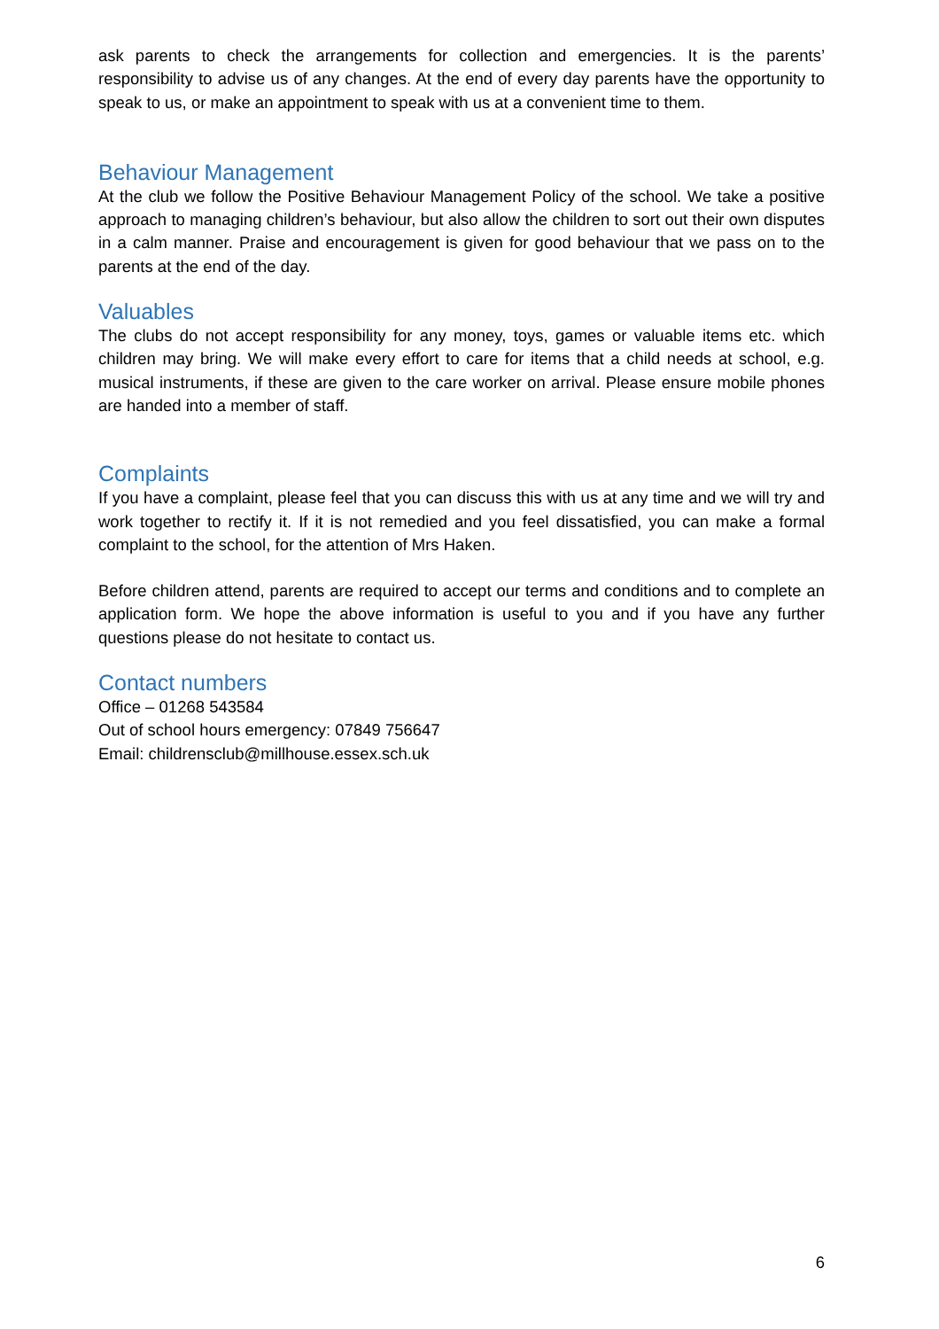ask parents to check the arrangements for collection and emergencies. It is the parents’ responsibility to advise us of any changes. At the end of every day parents have the opportunity to speak to us, or make an appointment to speak with us at a convenient time to them.
Behaviour Management
At the club we follow the Positive Behaviour Management Policy of the school. We take a positive approach to managing children’s behaviour, but also allow the children to sort out their own disputes in a calm manner. Praise and encouragement is given for good behaviour that we pass on to the parents at the end of the day.
Valuables
The clubs do not accept responsibility for any money, toys, games or valuable items etc. which children may bring. We will make every effort to care for items that a child needs at school, e.g. musical instruments, if these are given to the care worker on arrival. Please ensure mobile phones are handed into a member of staff.
Complaints
If you have a complaint, please feel that you can discuss this with us at any time and we will try and work together to rectify it. If it is not remedied and you feel dissatisfied, you can make a formal complaint to the school, for the attention of Mrs Haken.
Before children attend, parents are required to accept our terms and conditions and to complete an application form. We hope the above information is useful to you and if you have any further questions please do not hesitate to contact us.
Contact numbers
Office – 01268 543584
Out of school hours emergency: 07849 756647
Email: childrensclub@millhouse.essex.sch.uk
6